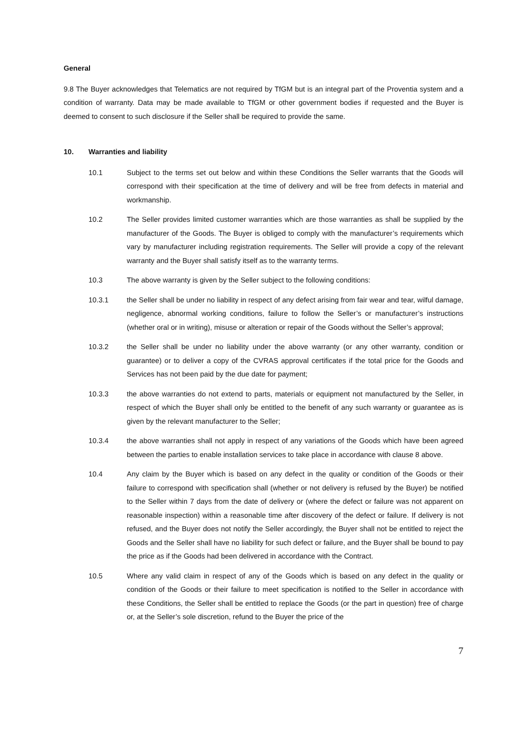General
9.8 The Buyer acknowledges that Telematics are not required by TfGM but is an integral part of the Proventia system and a condition of warranty. Data may be made available to TfGM or other government bodies if requested and the Buyer is deemed to consent to such disclosure if the Seller shall be required to provide the same.
10. Warranties and liability
10.1 Subject to the terms set out below and within these Conditions the Seller warrants that the Goods will correspond with their specification at the time of delivery and will be free from defects in material and workmanship.
10.2 The Seller provides limited customer warranties which are those warranties as shall be supplied by the manufacturer of the Goods. The Buyer is obliged to comply with the manufacturer’s requirements which vary by manufacturer including registration requirements. The Seller will provide a copy of the relevant warranty and the Buyer shall satisfy itself as to the warranty terms.
10.3 The above warranty is given by the Seller subject to the following conditions:
10.3.1 the Seller shall be under no liability in respect of any defect arising from fair wear and tear, wilful damage, negligence, abnormal working conditions, failure to follow the Seller’s or manufacturer’s instructions (whether oral or in writing), misuse or alteration or repair of the Goods without the Seller’s approval;
10.3.2 the Seller shall be under no liability under the above warranty (or any other warranty, condition or guarantee) or to deliver a copy of the CVRAS approval certificates if the total price for the Goods and Services has not been paid by the due date for payment;
10.3.3 the above warranties do not extend to parts, materials or equipment not manufactured by the Seller, in respect of which the Buyer shall only be entitled to the benefit of any such warranty or guarantee as is given by the relevant manufacturer to the Seller;
10.3.4 the above warranties shall not apply in respect of any variations of the Goods which have been agreed between the parties to enable installation services to take place in accordance with clause 8 above.
10.4 Any claim by the Buyer which is based on any defect in the quality or condition of the Goods or their failure to correspond with specification shall (whether or not delivery is refused by the Buyer) be notified to the Seller within 7 days from the date of delivery or (where the defect or failure was not apparent on reasonable inspection) within a reasonable time after discovery of the defect or failure. If delivery is not refused, and the Buyer does not notify the Seller accordingly, the Buyer shall not be entitled to reject the Goods and the Seller shall have no liability for such defect or failure, and the Buyer shall be bound to pay the price as if the Goods had been delivered in accordance with the Contract.
10.5 Where any valid claim in respect of any of the Goods which is based on any defect in the quality or condition of the Goods or their failure to meet specification is notified to the Seller in accordance with these Conditions, the Seller shall be entitled to replace the Goods (or the part in question) free of charge or, at the Seller’s sole discretion, refund to the Buyer the price of the
7